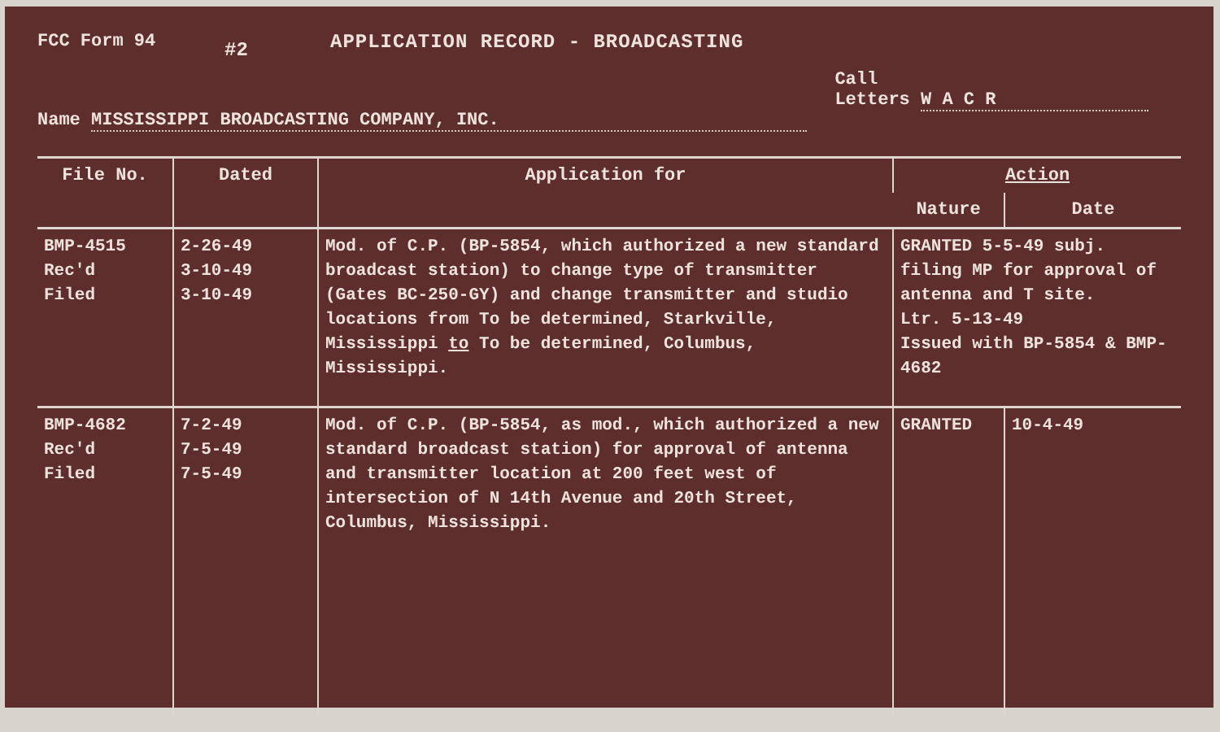FCC Form 94
#2
APPLICATION RECORD - BROADCASTING
Name MISSISSIPPI BROADCASTING COMPANY, INC.
Call
Letters W A C R
| File No. | Dated | Application for | Action | |
| --- | --- | --- | --- | --- |
| | | | Nature | Date |
| BMP-4515 Rec'd Filed | 2-26-49 3-10-49 3-10-49 | Mod. of C.P. (BP-5854, which authorized a new standard broadcast station) to change type of transmitter (Gates BC-250-GY) and change transmitter and studio locations from To be determined, Starkville, Mississippi to To be determined, Columbus, Mississippi. | GRANTED 5-5-49 subj. filing MP for approval of antenna and T site. Ltr. 5-13-49 Issued with BP-5854 & BMP-4682 | |
| BMP-4682 Rec'd Filed | 7-2-49 7-5-49 7-5-49 | Mod. of C.P. (BP-5854, as mod., which authorized a new standard broadcast station) for approval of antenna and transmitter location at 200 feet west of intersection of N 14th Avenue and 20th Street, Columbus, Mississippi. | GRANTED | 10-4-49 |